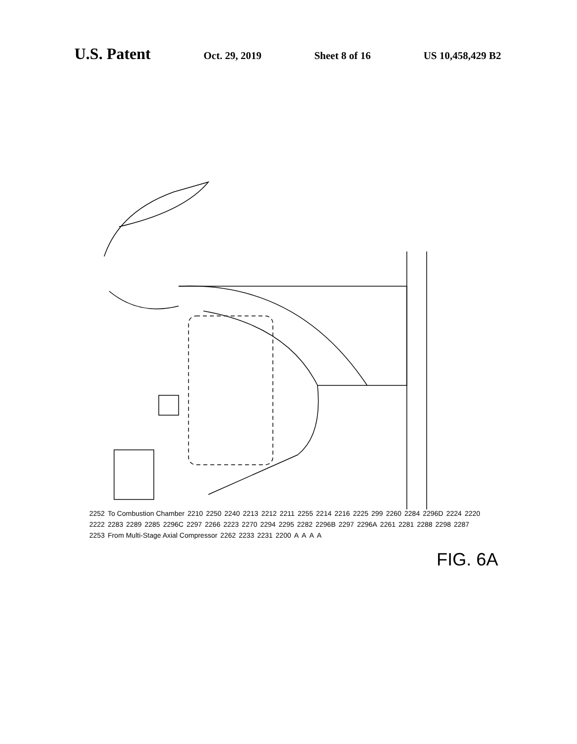U.S. Patent Oct. 29, 2019 Sheet 8 of 16 US 10,458,429 B2
2252 To Combustion Chamber 2210 2250 2240 2213 2212 2211 2255 2214 2216 2225 299 2260 2284 2296D 2224 2220 2222 2283 2289 2285 2296C 2297 2266 2223 2270 2294 2295 2282 2296B 2297 2296A 2261 2281 2288 2298 2287 2253 From Multi-Stage Axial Compressor 2262 2233 2231 2200 AAAA
FIG. 6A